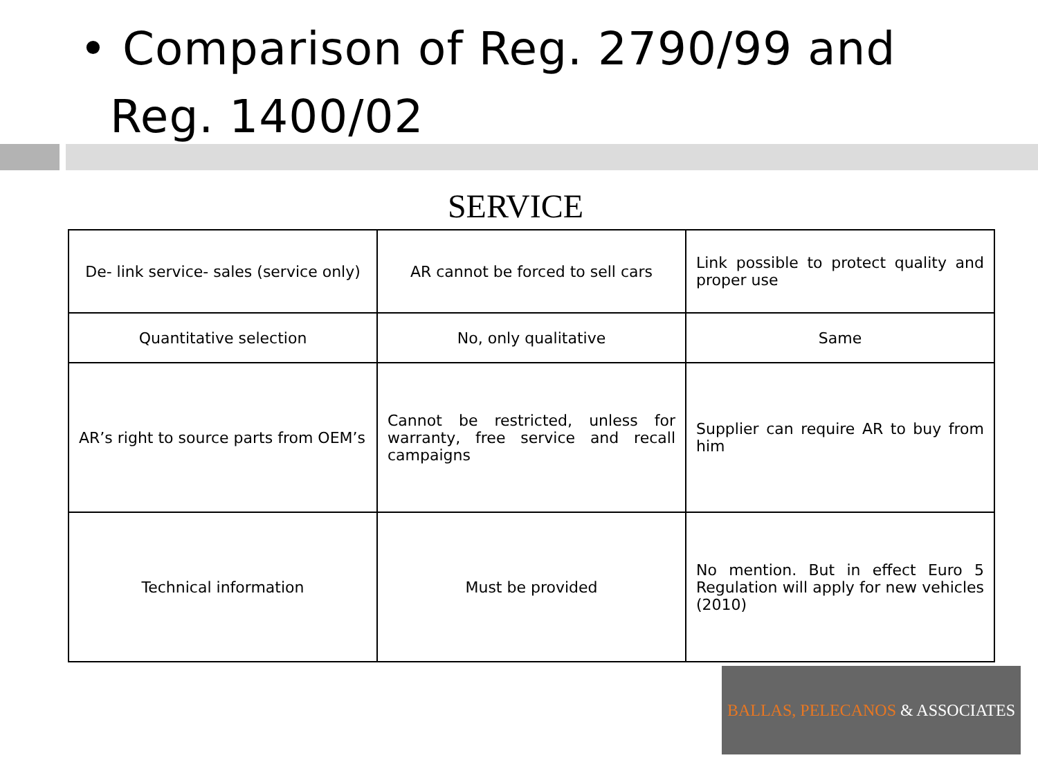• Comparison of Reg. 2790/99 and
Reg. 1400/02
SERVICE
| De- link service- sales (service only) | AR cannot be forced to sell cars | Link possible to protect quality and proper use |
| Quantitative selection | No, only qualitative | Same |
| AR’s right to source parts from OEM’s | Cannot be restricted, unless for warranty, free service and recall campaigns | Supplier can require AR to buy from him |
| Technical information | Must be provided | No mention. But in effect Euro 5 Regulation will apply for new vehicles (2010) |
BALLAS, PELECANOS & ASSOCIATES